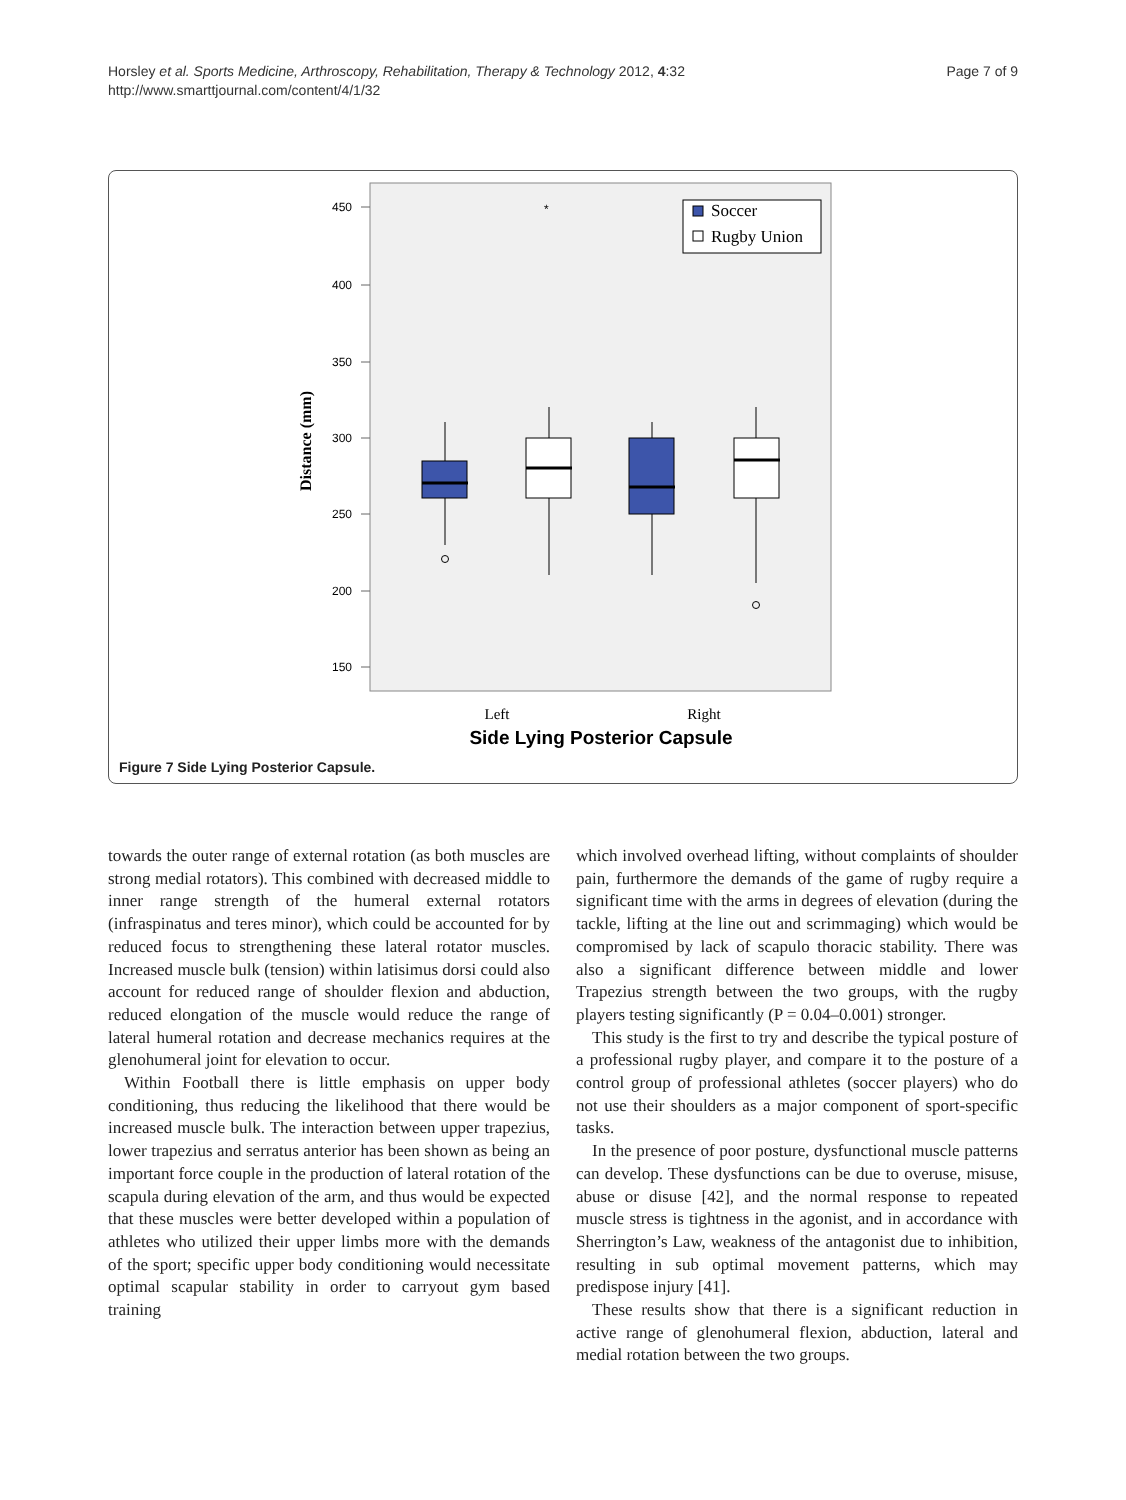Page 7 of 9 Horsley et al. Sports Medicine, Arthroscopy, Rehabilitation, Therapy & Technology 2012, 4:32
http://www.smarttjournal.com/content/4/1/32
450
400
350
300
250
200
150
Distance (mm)
*
Soccer
Rugby Union
Left
Right
Side Lying Posterior Capsule
Figure 7 Side Lying Posterior Capsule.
towards the outer range of external rotation (as both muscles are strong medial rotators). This combined with decreased middle to inner range strength of the humeral external rotators (infraspinatus and teres minor), which could be accounted for by reduced focus to strengthening these lateral rotator muscles. Increased muscle bulk (tension) within latisimus dorsi could also account for reduced range of shoulder flexion and abduction, reduced elongation of the muscle would reduce the range of lateral humeral rotation and decrease mechanics requires at the glenohumeral joint for elevation to occur.
Within Football there is little emphasis on upper body conditioning, thus reducing the likelihood that there would be increased muscle bulk. The interaction between upper trapezius, lower trapezius and serratus anterior has been shown as being an important force couple in the production of lateral rotation of the scapula during elevation of the arm, and thus would be expected that these muscles were better developed within a population of athletes who utilized their upper limbs more with the demands of the sport; specific upper body conditioning would necessitate optimal scapular stability in order to carryout gym based training
which involved overhead lifting, without complaints of shoulder pain, furthermore the demands of the game of rugby require a significant time with the arms in degrees of elevation (during the tackle, lifting at the line out and scrimmaging) which would be compromised by lack of scapulo thoracic stability. There was also a significant difference between middle and lower Trapezius strength between the two groups, with the rugby players testing significantly (P = 0.04–0.001) stronger.
This study is the first to try and describe the typical posture of a professional rugby player, and compare it to the posture of a control group of professional athletes (soccer players) who do not use their shoulders as a major component of sport-specific tasks.
In the presence of poor posture, dysfunctional muscle patterns can develop. These dysfunctions can be due to overuse, misuse, abuse or disuse [42], and the normal response to repeated muscle stress is tightness in the agonist, and in accordance with Sherrington’s Law, weakness of the antagonist due to inhibition, resulting in sub optimal movement patterns, which may predispose injury [41].
These results show that there is a significant reduction in active range of glenohumeral flexion, abduction, lateral and medial rotation between the two groups.